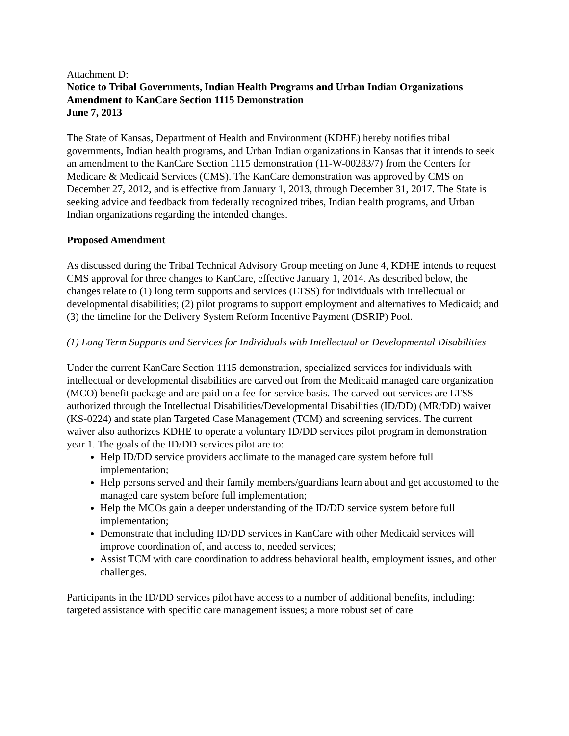Attachment D:
Notice to Tribal Governments, Indian Health Programs and Urban Indian Organizations
Amendment to KanCare Section 1115 Demonstration
June 7, 2013
The State of Kansas, Department of Health and Environment (KDHE) hereby notifies tribal governments, Indian health programs, and Urban Indian organizations in Kansas that it intends to seek an amendment to the KanCare Section 1115 demonstration (11-W-00283/7) from the Centers for Medicare & Medicaid Services (CMS). The KanCare demonstration was approved by CMS on December 27, 2012, and is effective from January 1, 2013, through December 31, 2017. The State is seeking advice and feedback from federally recognized tribes, Indian health programs, and Urban Indian organizations regarding the intended changes.
Proposed Amendment
As discussed during the Tribal Technical Advisory Group meeting on June 4, KDHE intends to request CMS approval for three changes to KanCare, effective January 1, 2014. As described below, the changes relate to (1) long term supports and services (LTSS) for individuals with intellectual or developmental disabilities; (2) pilot programs to support employment and alternatives to Medicaid; and (3) the timeline for the Delivery System Reform Incentive Payment (DSRIP) Pool.
(1) Long Term Supports and Services for Individuals with Intellectual or Developmental Disabilities
Under the current KanCare Section 1115 demonstration, specialized services for individuals with intellectual or developmental disabilities are carved out from the Medicaid managed care organization (MCO) benefit package and are paid on a fee-for-service basis. The carved-out services are LTSS authorized through the Intellectual Disabilities/Developmental Disabilities (ID/DD) (MR/DD) waiver (KS-0224) and state plan Targeted Case Management (TCM) and screening services. The current waiver also authorizes KDHE to operate a voluntary ID/DD services pilot program in demonstration year 1. The goals of the ID/DD services pilot are to:
Help ID/DD service providers acclimate to the managed care system before full implementation;
Help persons served and their family members/guardians learn about and get accustomed to the managed care system before full implementation;
Help the MCOs gain a deeper understanding of the ID/DD service system before full implementation;
Demonstrate that including ID/DD services in KanCare with other Medicaid services will improve coordination of, and access to, needed services;
Assist TCM with care coordination to address behavioral health, employment issues, and other challenges.
Participants in the ID/DD services pilot have access to a number of additional benefits, including: targeted assistance with specific care management issues; a more robust set of care